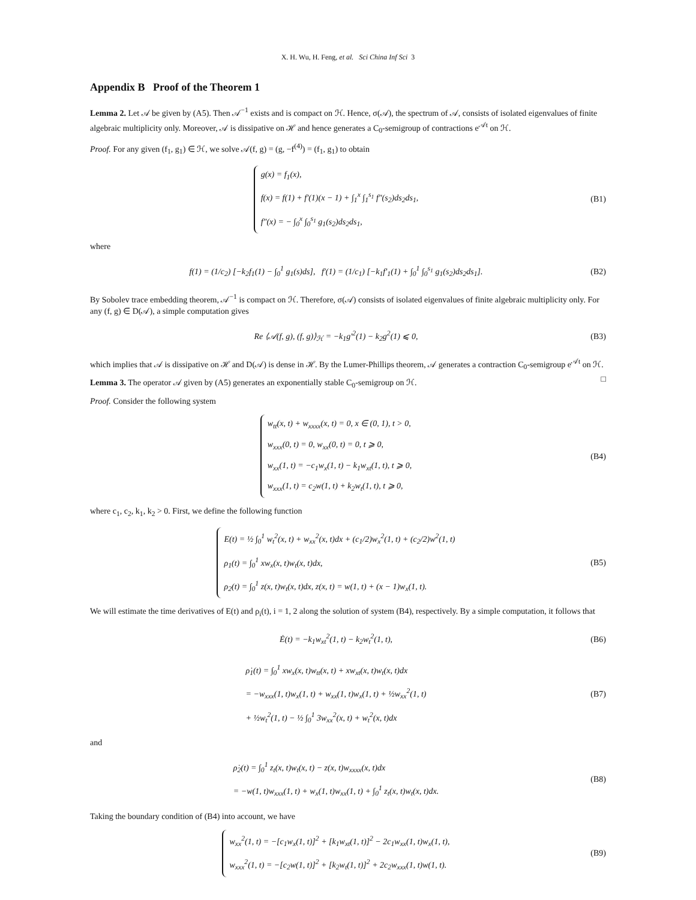X. H. Wu, H. Feng, et al. Sci China Inf Sci 3
Appendix B Proof of the Theorem 1
Lemma 2. Let 𝒜 be given by (A5). Then 𝒜<sup>−1</sup> exists and is compact on ℋ. Hence, σ(𝒜), the spectrum of 𝒜, consists of isolated eigenvalues of finite algebraic multiplicity only. Moreover, 𝒜 is dissipative on ℋ and hence generates a C<sub>0</sub>-semigroup of contractions e<sup>𝒜t</sup> on ℋ.
Proof. For any given (f<sub>1</sub>, g<sub>1</sub>) ∈ ℋ, we solve 𝒜(f, g) = (g, −f<sup>(4)</sup>) = (f<sub>1</sub>, g<sub>1</sub>) to obtain
g(x) = f<sub>1</sub>(x),
f(x) = f(1) + f′(1)(x − 1) + ∫<sub>1</sub><sup>x</sup> ∫<sub>1</sub><sup>s<sub>1</sub></sup> f″(s<sub>2</sub>)ds<sub>2</sub>ds<sub>1</sub>,
f″(x) = − ∫<sub>0</sub><sup>x</sup> ∫<sub>0</sub><sup>s<sub>1</sub></sup> g<sub>1</sub>(s<sub>2</sub>)ds<sub>2</sub>ds<sub>1</sub>,
(B1)
where
f(1) = (1/c<sub>2</sub>) [−k<sub>2</sub>f<sub>1</sub>(1) − ∫<sub>0</sub><sup>1</sup> g<sub>1</sub>(s)ds], f′(1) = (1/c<sub>1</sub>) [−k<sub>1</sub>f′<sub>1</sub>(1) + ∫<sub>0</sub><sup>1</sup> ∫<sub>0</sub><sup>s<sub>1</sub></sup> g<sub>1</sub>(s<sub>2</sub>)ds<sub>2</sub>ds<sub>1</sub>].
(B2)
By Sobolev trace embedding theorem, 𝒜<sup>−1</sup> is compact on ℋ. Therefore, σ(𝒜) consists of isolated eigenvalues of finite algebraic multiplicity only. For any (f, g) ∈ D(𝒜), a simple computation gives
Re ⟨𝒜(f, g), (f, g)⟩<sub>ℋ</sub> = −k<sub>1</sub>g′<sup>2</sup>(1) − k<sub>2</sub>g<sup>2</sup>(1) ⩽ 0,
(B3)
which implies that 𝒜 is dissipative on ℋ and D(𝒜) is dense in ℋ. By the Lumer-Phillips theorem, 𝒜 generates a contraction C<sub>0</sub>-semigroup e<sup>𝒜t</sup> on ℋ. □
Lemma 3. The operator 𝒜 given by (A5) generates an exponentially stable C<sub>0</sub>-semigroup on ℋ.
Proof. Consider the following system
w<sub>tt</sub>(x, t) + w<sub>xxxx</sub>(x, t) = 0, x ∈ (0, 1), t > 0,
w<sub>xxx</sub>(0, t) = 0, w<sub>xx</sub>(0, t) = 0, t ⩾ 0,
w<sub>xx</sub>(1, t) = −c<sub>1</sub>w<sub>x</sub>(1, t) − k<sub>1</sub>w<sub>xt</sub>(1, t), t ⩾ 0,
w<sub>xxx</sub>(1, t) = c<sub>2</sub>w(1, t) + k<sub>2</sub>w<sub>t</sub>(1, t), t ⩾ 0,
(B4)
where c<sub>1</sub>, c<sub>2</sub>, k<sub>1</sub>, k<sub>2</sub> > 0. First, we define the following function
E(t) = ½ ∫<sub>0</sub><sup>1</sup> w<sub>t</sub><sup>2</sup>(x, t) + w<sub>xx</sub><sup>2</sup>(x, t)dx + (c<sub>1</sub>/2)w<sub>x</sub><sup>2</sup>(1, t) + (c<sub>2</sub>/2)w<sup>2</sup>(1, t)
ρ<sub>1</sub>(t) = ∫<sub>0</sub><sup>1</sup> xw<sub>x</sub>(x, t)w<sub>t</sub>(x, t)dx,
ρ<sub>2</sub>(t) = ∫<sub>0</sub><sup>1</sup> z(x, t)w<sub>t</sub>(x, t)dx, z(x, t) = w(1, t) + (x − 1)w<sub>x</sub>(1, t).
(B5)
We will estimate the time derivatives of E(t) and ρ<sub>i</sub>(t), i = 1, 2 along the solution of system (B4), respectively. By a simple computation, it follows that
Ė(t) = −k<sub>1</sub>w<sub>xt</sub><sup>2</sup>(1, t) − k<sub>2</sub>w<sub>t</sub><sup>2</sup>(1, t),
(B6)
ρ̇<sub>1</sub>(t) = ∫<sub>0</sub><sup>1</sup> xw<sub>x</sub>(x, t)w<sub>tt</sub>(x, t) + xw<sub>xt</sub>(x, t)w<sub>t</sub>(x, t)dx
= −w<sub>xxx</sub>(1, t)w<sub>x</sub>(1, t) + w<sub>xx</sub>(1, t)w<sub>x</sub>(1, t) + ½w<sub>xx</sub><sup>2</sup>(1, t)
+ ½w<sub>t</sub><sup>2</sup>(1, t) − ½ ∫<sub>0</sub><sup>1</sup> 3w<sub>xx</sub><sup>2</sup>(x, t) + w<sub>t</sub><sup>2</sup>(x, t)dx
(B7)
and
ρ̇<sub>2</sub>(t) = ∫<sub>0</sub><sup>1</sup> z<sub>t</sub>(x, t)w<sub>t</sub>(x, t) − z(x, t)w<sub>xxxx</sub>(x, t)dx
= −w(1, t)w<sub>xxx</sub>(1, t) + w<sub>x</sub>(1, t)w<sub>xx</sub>(1, t) + ∫<sub>0</sub><sup>1</sup> z<sub>t</sub>(x, t)w<sub>t</sub>(x, t)dx.
(B8)
Taking the boundary condition of (B4) into account, we have
w<sub>xx</sub><sup>2</sup>(1, t) = −[c<sub>1</sub>w<sub>x</sub>(1, t)]<sup>2</sup> + [k<sub>1</sub>w<sub>xt</sub>(1, t)]<sup>2</sup> − 2c<sub>1</sub>w<sub>xx</sub>(1, t)w<sub>x</sub>(1, t),
w<sub>xxx</sub><sup>2</sup>(1, t) = −[c<sub>2</sub>w(1, t)]<sup>2</sup> + [k<sub>2</sub>w<sub>t</sub>(1, t)]<sup>2</sup> + 2c<sub>2</sub>w<sub>xxx</sub>(1, t)w(1, t).
(B9)